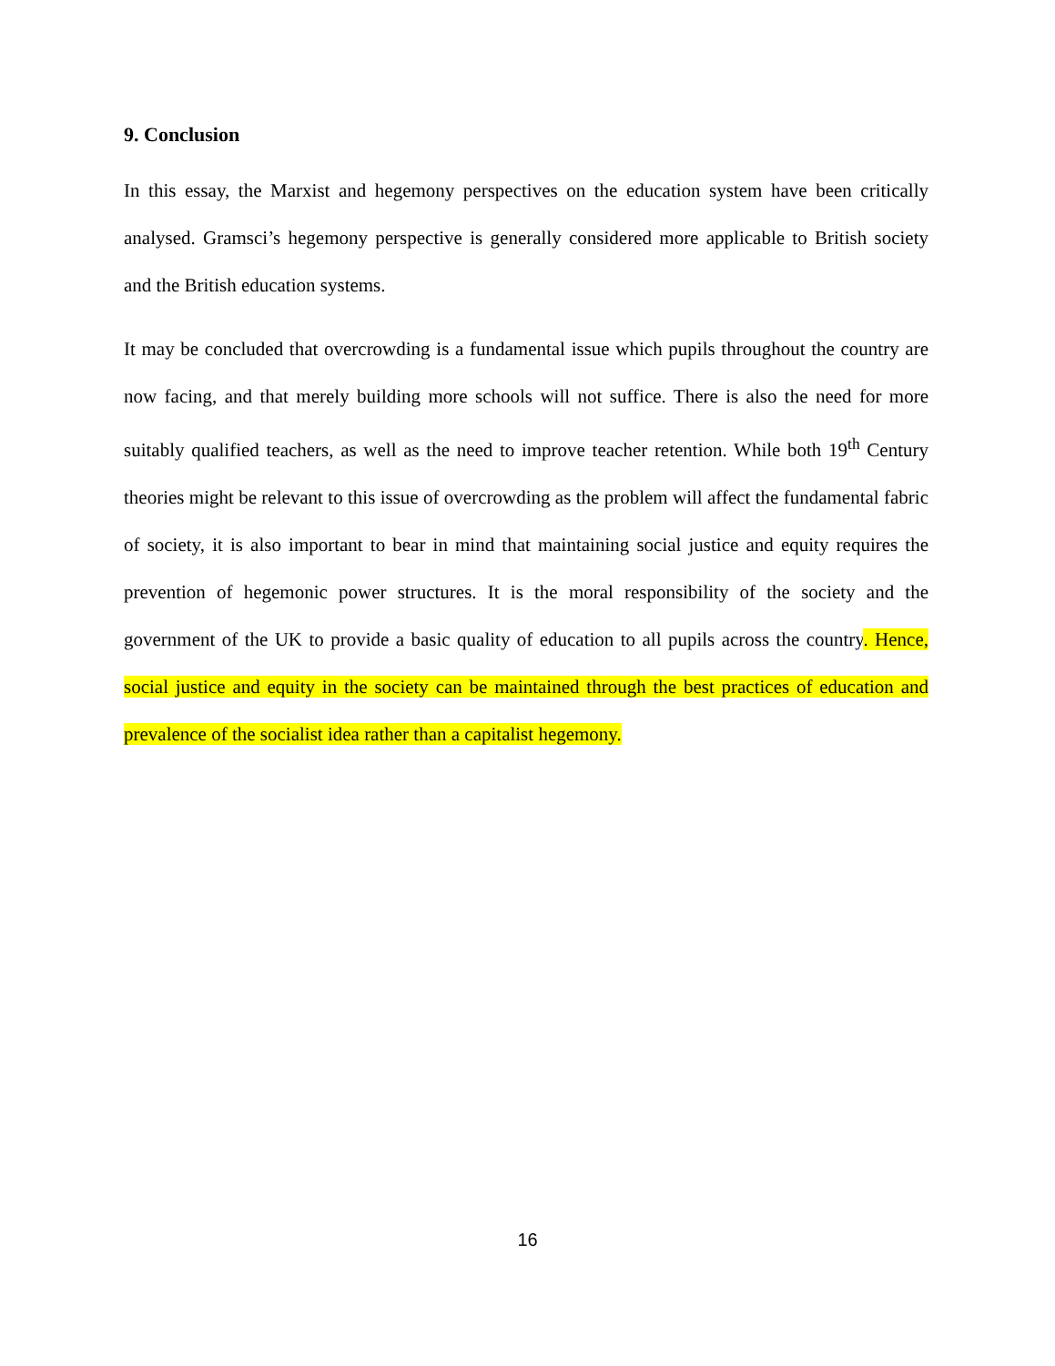9. Conclusion
In this essay, the Marxist and hegemony perspectives on the education system have been critically analysed. Gramsci’s hegemony perspective is generally considered more applicable to British society and the British education systems.
It may be concluded that overcrowding is a fundamental issue which pupils throughout the country are now facing, and that merely building more schools will not suffice. There is also the need for more suitably qualified teachers, as well as the need to improve teacher retention. While both 19<sup>th</sup> Century theories might be relevant to this issue of overcrowding as the problem will affect the fundamental fabric of society, it is also important to bear in mind that maintaining social justice and equity requires the prevention of hegemonic power structures. It is the moral responsibility of the society and the government of the UK to provide a basic quality of education to all pupils across the country. Hence, social justice and equity in the society can be maintained through the best practices of education and prevalence of the socialist idea rather than a capitalist hegemony.
16